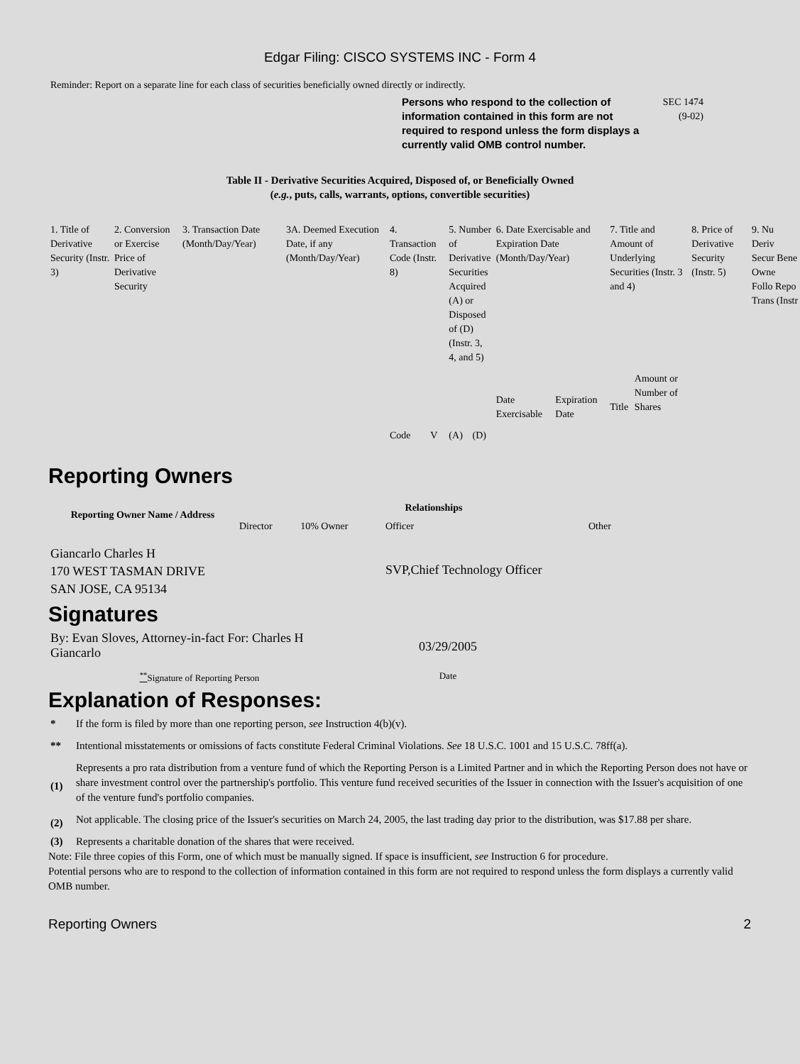Edgar Filing: CISCO SYSTEMS INC - Form 4
Reminder: Report on a separate line for each class of securities beneficially owned directly or indirectly.
Persons who respond to the collection of information contained in this form are not required to respond unless the form displays a currently valid OMB control number.
SEC 1474
(9-02)
Table II - Derivative Securities Acquired, Disposed of, or Beneficially Owned
(e.g., puts, calls, warrants, options, convertible securities)
| 1. Title of Derivative Security (Instr. 3) | 2. Conversion or Exercise Price of Derivative Security | 3. Transaction Date (Month/Day/Year) | 3A. Deemed Execution Date, if any (Month/Day/Year) | 4. Transaction Code (Instr. 8) | | 5. Number of Derivative Securities Acquired (A) or Disposed of (D) (Instr. 3, 4, and 5) | | 6. Date Exercisable and Expiration Date (Month/Day/Year) | | 7. Title and Amount of Underlying Securities (Instr. 3 and 4) | | 8. Price of Derivative Security (Instr. 5) | 9. Nu Deriv Secur Bene Owne Follo Repo Trans (Instr |
| | | | | Code | V | (A) | (D) | Date Exercisable | Expiration Date | Title | Amount or Number of Shares | | |
Reporting Owners
| Reporting Owner Name / Address | Relationships | | | |
| --- | --- | --- | --- | --- |
| | Director | 10% Owner | Officer | Other |
| Giancarlo Charles H 170 WEST TASMAN DRIVE SAN JOSE, CA 95134 | | | SVP,Chief Technology Officer | |
Signatures
| By: Evan Sloves, Attorney-in-fact For: Charles H Giancarlo | 03/29/2005 |
| <sup>**</sup> Signature of Reporting Person | Date |
Explanation of Responses:
| * | If the form is filed by more than one reporting person, see Instruction 4(b)(v). |
| ** | Intentional misstatements or omissions of facts constitute Federal Criminal Violations. See 18 U.S.C. 1001 and 15 U.S.C. 78ff(a). |
| (1) | Represents a pro rata distribution from a venture fund of which the Reporting Person is a Limited Partner and in which the Reporting Person does not have or share investment control over the partnership's portfolio. This venture fund received securities of the Issuer in connection with the Issuer's acquisition of one of the venture fund's portfolio companies. |
| (2) | Not applicable. The closing price of the Issuer's securities on March 24, 2005, the last trading day prior to the distribution, was $17.88 per share. |
| (3) | Represents a charitable donation of the shares that were received. |
Note: File three copies of this Form, one of which must be manually signed. If space is insufficient, see Instruction 6 for procedure.
Potential persons who are to respond to the collection of information contained in this form are not required to respond unless the form displays a currently valid OMB number.
Reporting Owners 2